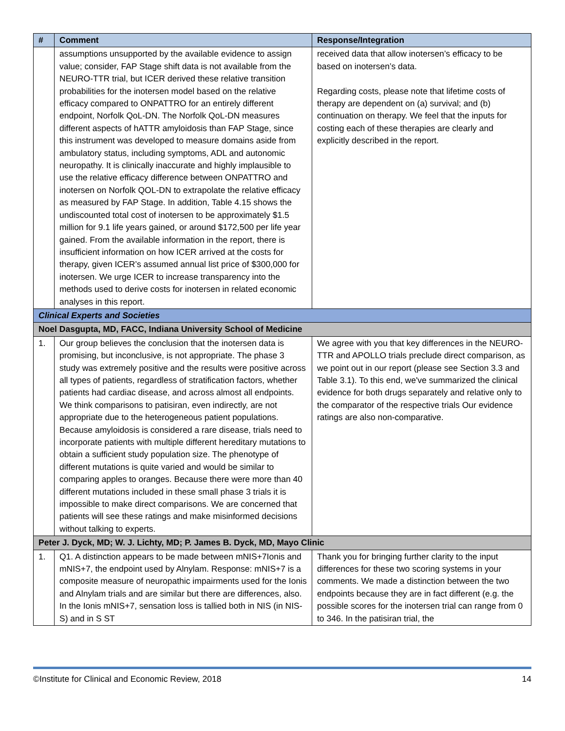| # | Comment | Response/Integration |
| --- | --- | --- |
| | assumptions unsupported by the available evidence to assign value; consider, FAP Stage shift data is not available from the NEURO-TTR trial, but ICER derived these relative transition probabilities for the inotersen model based on the relative efficacy compared to ONPATTRO for an entirely different endpoint, Norfolk QoL-DN. The Norfolk QoL-DN measures different aspects of hATTR amyloidosis than FAP Stage, since this instrument was developed to measure domains aside from ambulatory status, including symptoms, ADL and autonomic neuropathy. It is clinically inaccurate and highly implausible to use the relative efficacy difference between ONPATTRO and inotersen on Norfolk QOL-DN to extrapolate the relative efficacy as measured by FAP Stage. In addition, Table 4.15 shows the undiscounted total cost of inotersen to be approximately $1.5 million for 9.1 life years gained, or around $172,500 per life year gained. From the available information in the report, there is insufficient information on how ICER arrived at the costs for therapy, given ICER’s assumed annual list price of $300,000 for inotersen. We urge ICER to increase transparency into the methods used to derive costs for inotersen in related economic analyses in this report. | received data that allow inotersen’s efficacy to be based on inotersen’s data. Regarding costs, please note that lifetime costs of therapy are dependent on (a) survival; and (b) continuation on therapy. We feel that the inputs for costing each of these therapies are clearly and explicitly described in the report. |
| Clinical Experts and Societies | | |
| Noel Dasgupta, MD, FACC, Indiana University School of Medicine | | |
| 1. | Our group believes the conclusion that the inotersen data is promising, but inconclusive, is not appropriate. The phase 3 study was extremely positive and the results were positive across all types of patients, regardless of stratification factors, whether patients had cardiac disease, and across almost all endpoints. We think comparisons to patisiran, even indirectly, are not appropriate due to the heterogeneous patient populations. Because amyloidosis is considered a rare disease, trials need to incorporate patients with multiple different hereditary mutations to obtain a sufficient study population size. The phenotype of different mutations is quite varied and would be similar to comparing apples to oranges. Because there were more than 40 different mutations included in these small phase 3 trials it is impossible to make direct comparisons. We are concerned that patients will see these ratings and make misinformed decisions without talking to experts. | We agree with you that key differences in the NEURO-TTR and APOLLO trials preclude direct comparison, as we point out in our report (please see Section 3.3 and Table 3.1). To this end, we've summarized the clinical evidence for both drugs separately and relative only to the comparator of the respective trials Our evidence ratings are also non-comparative. |
| Peter J. Dyck, MD; W. J. Lichty, MD; P. James B. Dyck, MD, Mayo Clinic | | |
| 1. | Q1. A distinction appears to be made between mNIS+7Ionis and mNIS+7, the endpoint used by Alnylam. Response: mNIS+7 is a composite measure of neuropathic impairments used for the Ionis and Alnylam trials and are similar but there are differences, also. In the Ionis mNIS+7, sensation loss is tallied both in NIS (in NIS-S) and in S ST | Thank you for bringing further clarity to the input differences for these two scoring systems in your comments. We made a distinction between the two endpoints because they are in fact different (e.g. the possible scores for the inotersen trial can range from 0 to 346. In the patisiran trial, the |
©Institute for Clinical and Economic Review, 2018 14